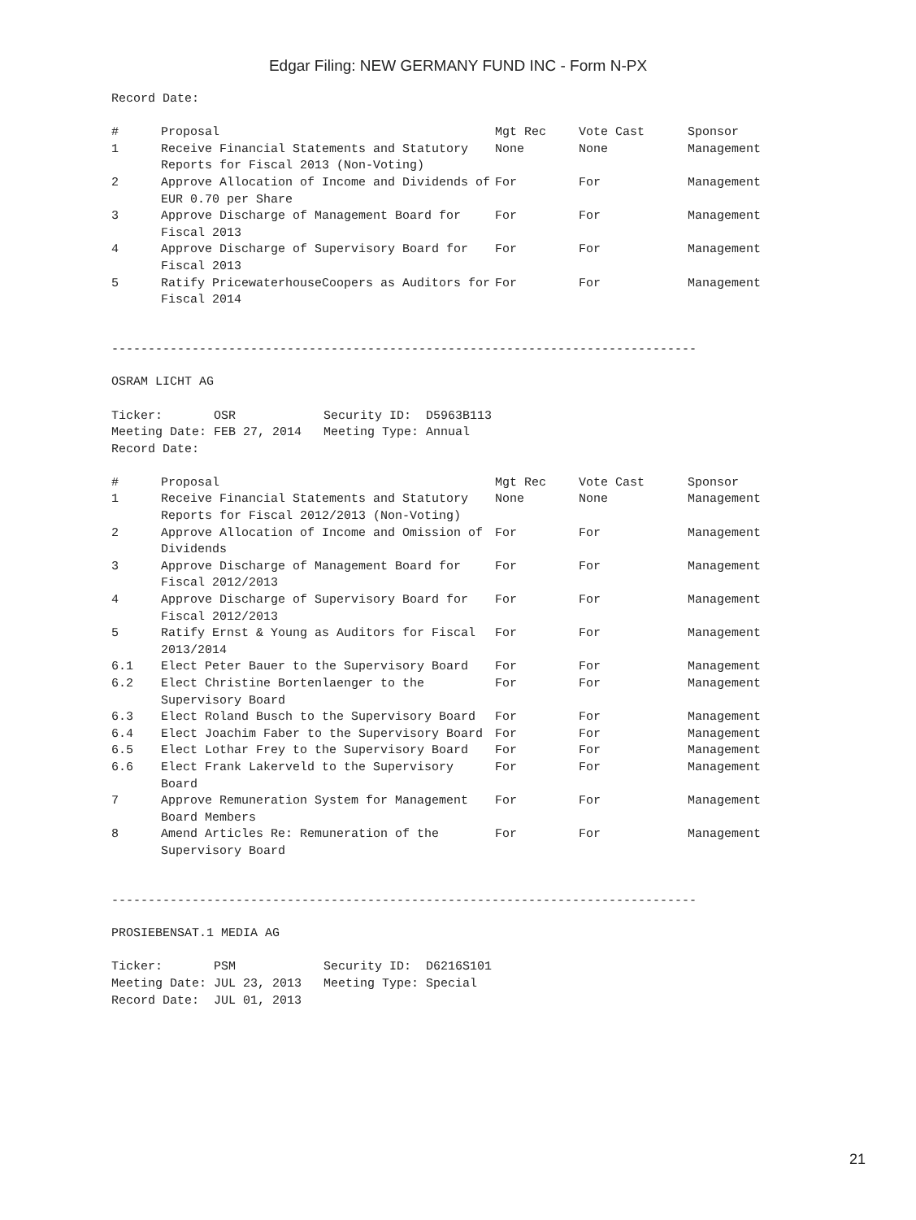Edgar Filing: NEW GERMANY FUND INC - Form N-PX
Record Date:
| # | Proposal | Mgt Rec | Vote Cast | Sponsor |
| --- | --- | --- | --- | --- |
| 1 | Receive Financial Statements and Statutory Reports for Fiscal 2013 (Non-Voting) | None | None | Management |
| 2 | Approve Allocation of Income and Dividends of EUR 0.70 per Share | For | For | Management |
| 3 | Approve Discharge of Management Board for Fiscal 2013 | For | For | Management |
| 4 | Approve Discharge of Supervisory Board for Fiscal 2013 | For | For | Management |
| 5 | Ratify PricewaterhouseCoopers as Auditors for Fiscal 2014 | For | For | Management |
--------------------------------------------------------------------------------
OSRAM LICHT AG
Ticker: OSR Security ID: D5963B113
Meeting Date: FEB 27, 2014 Meeting Type: Annual
Record Date:
| # | Proposal | Mgt Rec | Vote Cast | Sponsor |
| --- | --- | --- | --- | --- |
| 1 | Receive Financial Statements and Statutory Reports for Fiscal 2012/2013 (Non-Voting) | None | None | Management |
| 2 | Approve Allocation of Income and Omission of Dividends | For | For | Management |
| 3 | Approve Discharge of Management Board for Fiscal 2012/2013 | For | For | Management |
| 4 | Approve Discharge of Supervisory Board for Fiscal 2012/2013 | For | For | Management |
| 5 | Ratify Ernst & Young as Auditors for Fiscal 2013/2014 | For | For | Management |
| 6.1 | Elect Peter Bauer to the Supervisory Board | For | For | Management |
| 6.2 | Elect Christine Bortenlaenger to the Supervisory Board | For | For | Management |
| 6.3 | Elect Roland Busch to the Supervisory Board | For | For | Management |
| 6.4 | Elect Joachim Faber to the Supervisory Board | For | For | Management |
| 6.5 | Elect Lothar Frey to the Supervisory Board | For | For | Management |
| 6.6 | Elect Frank Lakerveld to the Supervisory Board | For | For | Management |
| 7 | Approve Remuneration System for Management Board Members | For | For | Management |
| 8 | Amend Articles Re: Remuneration of the Supervisory Board | For | For | Management |
--------------------------------------------------------------------------------
PROSIEBENSAT.1 MEDIA AG
Ticker: PSM Security ID: D6216S101
Meeting Date: JUL 23, 2013 Meeting Type: Special
Record Date: JUL 01, 2013
21